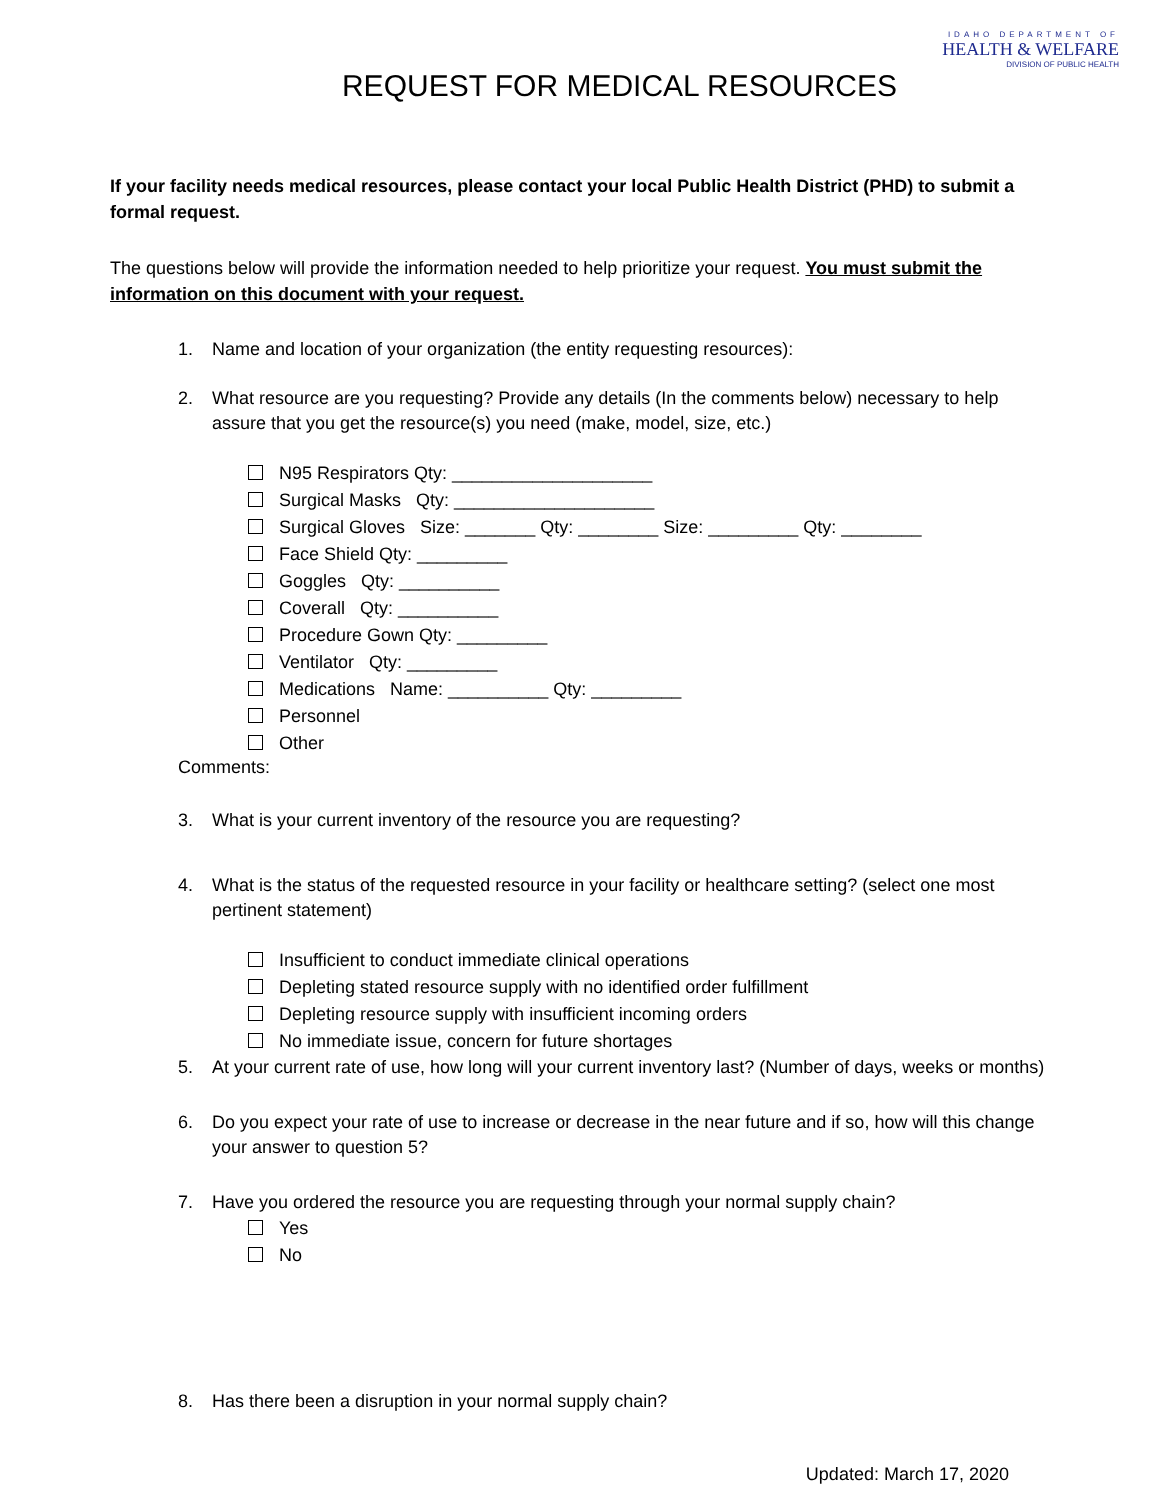IDAHO DEPARTMENT OF
HEALTH & WELFARE
DIVISION OF PUBLIC HEALTH
REQUEST FOR MEDICAL RESOURCES
If your facility needs medical resources, please contact your local Public Health District (PHD) to submit a formal request.
The questions below will provide the information needed to help prioritize your request. You must submit the information on this document with your request.
1. Name and location of your organization (the entity requesting resources):
2. What resource are you requesting? Provide any details (In the comments below) necessary to help assure that you get the resource(s) you need (make, model, size, etc.)
N95 Respirators Qty: ____________________
Surgical Masks Qty: ____________________
Surgical Gloves Size: _______ Qty: ________ Size: _________ Qty: ________
Face Shield Qty: _________
Goggles Qty: __________
Coverall Qty: __________
Procedure Gown Qty: _________
Ventilator Qty: _________
Medications Name: __________ Qty: _________
Personnel
Other
Comments:
3. What is your current inventory of the resource you are requesting?
4. What is the status of the requested resource in your facility or healthcare setting? (select one most pertinent statement)
Insufficient to conduct immediate clinical operations
Depleting stated resource supply with no identified order fulfillment
Depleting resource supply with insufficient incoming orders
No immediate issue, concern for future shortages
5. At your current rate of use, how long will your current inventory last? (Number of days, weeks or months)
6. Do you expect your rate of use to increase or decrease in the near future and if so, how will this change your answer to question 5?
7. Have you ordered the resource you are requesting through your normal supply chain?
Yes
No
8. Has there been a disruption in your normal supply chain?
Updated: March 17, 2020